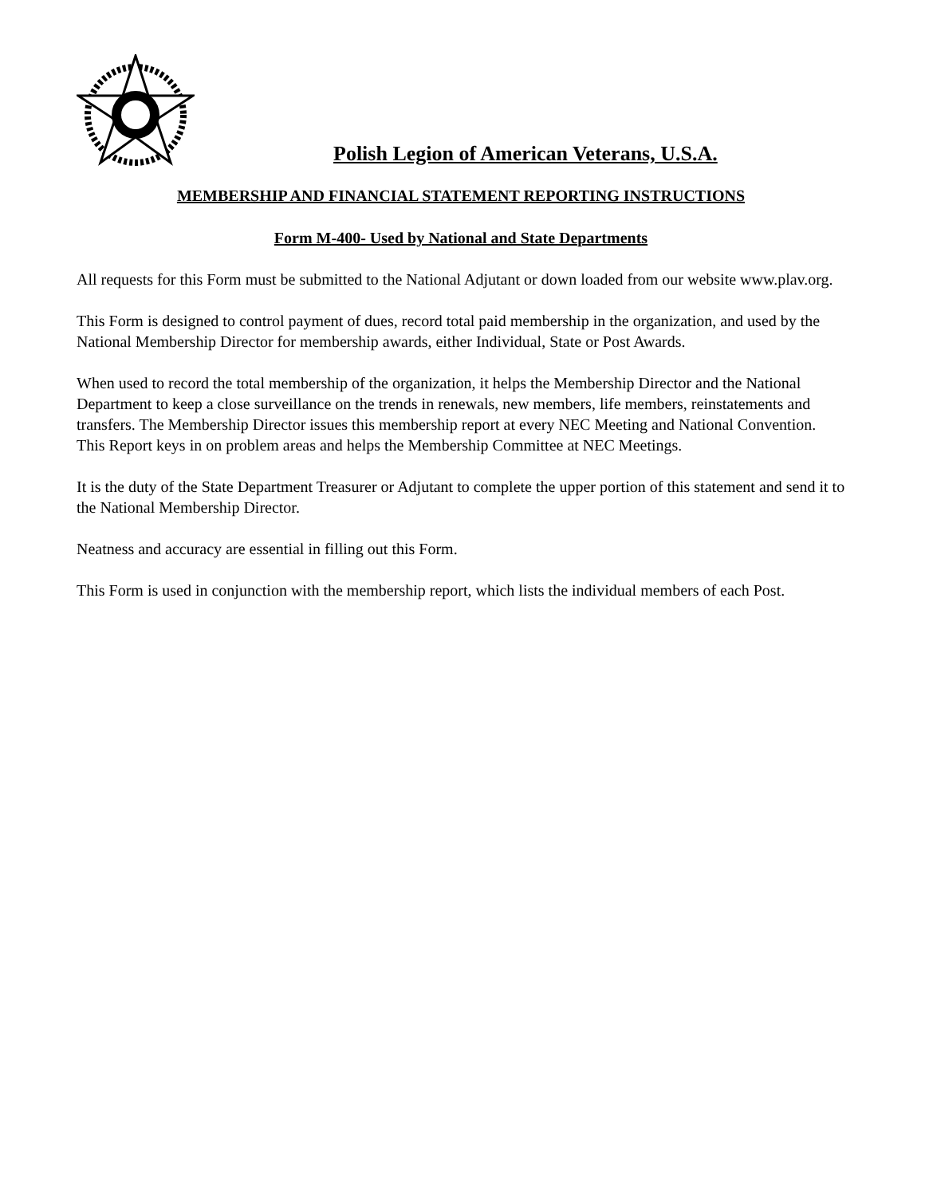Polish Legion of American Veterans, U.S.A.
MEMBERSHIP AND FINANCIAL STATEMENT REPORTING INSTRUCTIONS
Form M-400- Used by National and State Departments
All requests for this Form must be submitted to the National Adjutant or down loaded from our website www.plav.org.
This Form is designed to control payment of dues, record total paid membership in the organization, and used by the National Membership Director for membership awards, either Individual, State or Post Awards.
When used to record the total membership of the organization, it helps the Membership Director and the National Department to keep a close surveillance on the trends in renewals, new members, life members, reinstatements and transfers. The Membership Director issues this membership report at every NEC Meeting and National Convention. This Report keys in on problem areas and helps the Membership Committee at NEC Meetings.
It is the duty of the State Department Treasurer or Adjutant to complete the upper portion of this statement and send it to the National Membership Director.
Neatness and accuracy are essential in filling out this Form.
This Form is used in conjunction with the membership report, which lists the individual members of each Post.